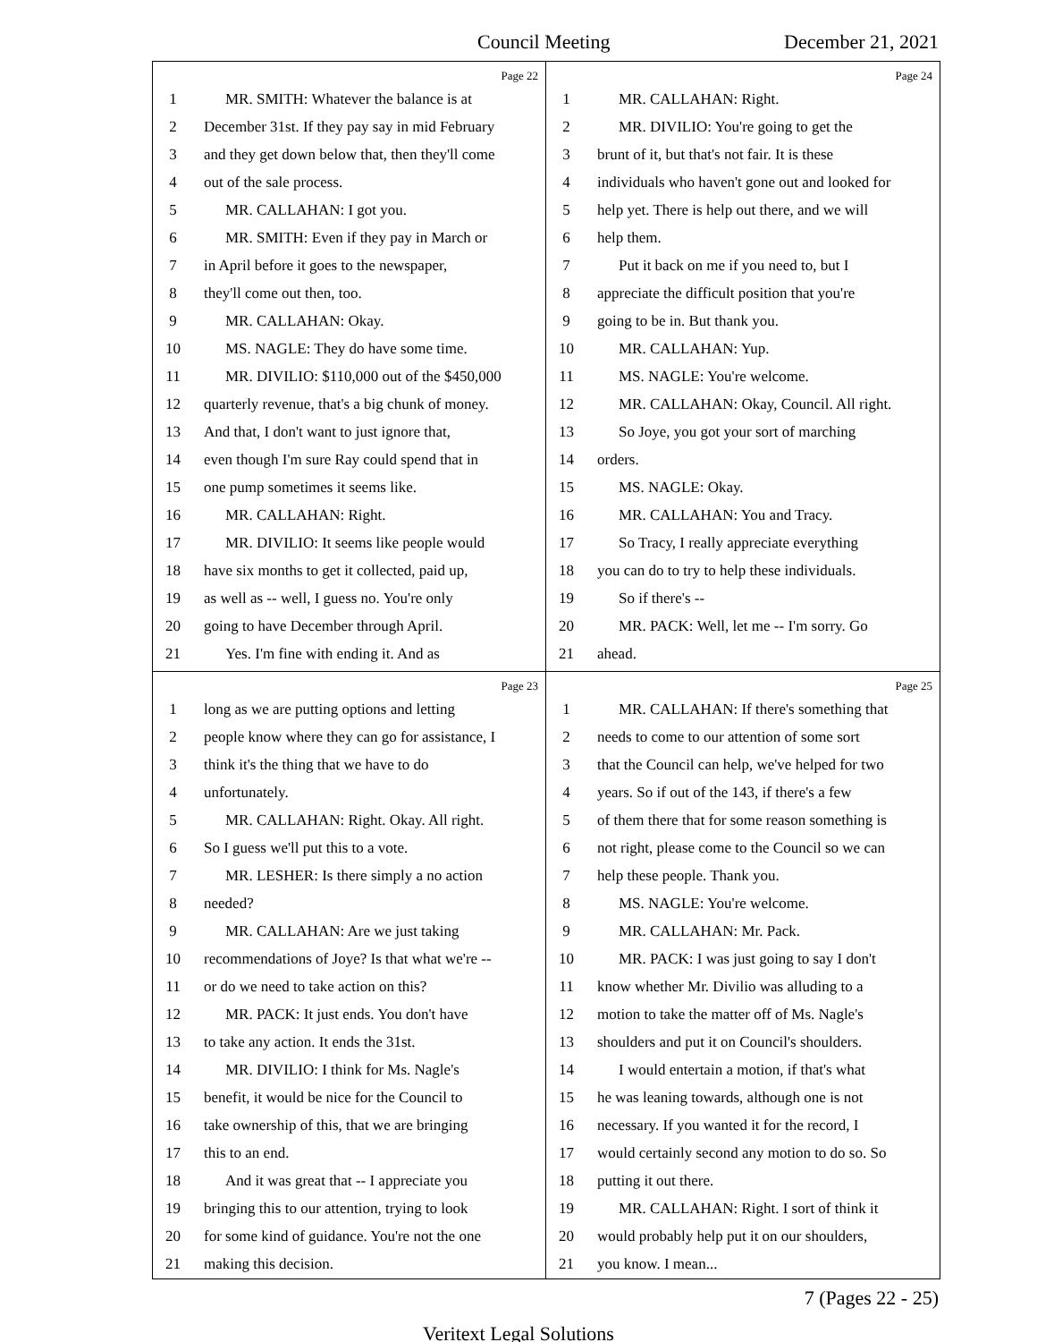Council Meeting December 21, 2021
Page 22
1 MR. SMITH: Whatever the balance is at
2 December 31st. If they pay say in mid February
3 and they get down below that, then they'll come
4 out of the sale process.
5 MR. CALLAHAN: I got you.
6 MR. SMITH: Even if they pay in March or
7 in April before it goes to the newspaper,
8 they'll come out then, too.
9 MR. CALLAHAN: Okay.
10 MS. NAGLE: They do have some time.
11 MR. DIVILIO: $110,000 out of the $450,000
12 quarterly revenue, that's a big chunk of money.
13 And that, I don't want to just ignore that,
14 even though I'm sure Ray could spend that in
15 one pump sometimes it seems like.
16 MR. CALLAHAN: Right.
17 MR. DIVILIO: It seems like people would
18 have six months to get it collected, paid up,
19 as well as -- well, I guess no. You're only
20 going to have December through April.
21 Yes. I'm fine with ending it. And as
Page 24
1 MR. CALLAHAN: Right.
2 MR. DIVILIO: You're going to get the
3 brunt of it, but that's not fair. It is these
4 individuals who haven't gone out and looked for
5 help yet. There is help out there, and we will
6 help them.
7 Put it back on me if you need to, but I
8 appreciate the difficult position that you're
9 going to be in. But thank you.
10 MR. CALLAHAN: Yup.
11 MS. NAGLE: You're welcome.
12 MR. CALLAHAN: Okay, Council. All right.
13 So Joye, you got your sort of marching
14 orders.
15 MS. NAGLE: Okay.
16 MR. CALLAHAN: You and Tracy.
17 So Tracy, I really appreciate everything
18 you can do to try to help these individuals.
19 So if there's --
20 MR. PACK: Well, let me -- I'm sorry. Go
21 ahead.
Page 23
1 long as we are putting options and letting
2 people know where they can go for assistance, I
3 think it's the thing that we have to do
4 unfortunately.
5 MR. CALLAHAN: Right. Okay. All right.
6 So I guess we'll put this to a vote.
7 MR. LESHER: Is there simply a no action
8 needed?
9 MR. CALLAHAN: Are we just taking
10 recommendations of Joye? Is that what we're --
11 or do we need to take action on this?
12 MR. PACK: It just ends. You don't have
13 to take any action. It ends the 31st.
14 MR. DIVILIO: I think for Ms. Nagle's
15 benefit, it would be nice for the Council to
16 take ownership of this, that we are bringing
17 this to an end.
18 And it was great that -- I appreciate you
19 bringing this to our attention, trying to look
20 for some kind of guidance. You're not the one
21 making this decision.
Page 25
1 MR. CALLAHAN: If there's something that
2 needs to come to our attention of some sort
3 that the Council can help, we've helped for two
4 years. So if out of the 143, if there's a few
5 of them there that for some reason something is
6 not right, please come to the Council so we can
7 help these people. Thank you.
8 MS. NAGLE: You're welcome.
9 MR. CALLAHAN: Mr. Pack.
10 MR. PACK: I was just going to say I don't
11 know whether Mr. Divilio was alluding to a
12 motion to take the matter off of Ms. Nagle's
13 shoulders and put it on Council's shoulders.
14 I would entertain a motion, if that's what
15 he was leaning towards, although one is not
16 necessary. If you wanted it for the record, I
17 would certainly second any motion to do so. So
18 putting it out there.
19 MR. CALLAHAN: Right. I sort of think it
20 would probably help put it on our shoulders,
21 you know. I mean...
7 (Pages 22 - 25)
Veritext Legal Solutions